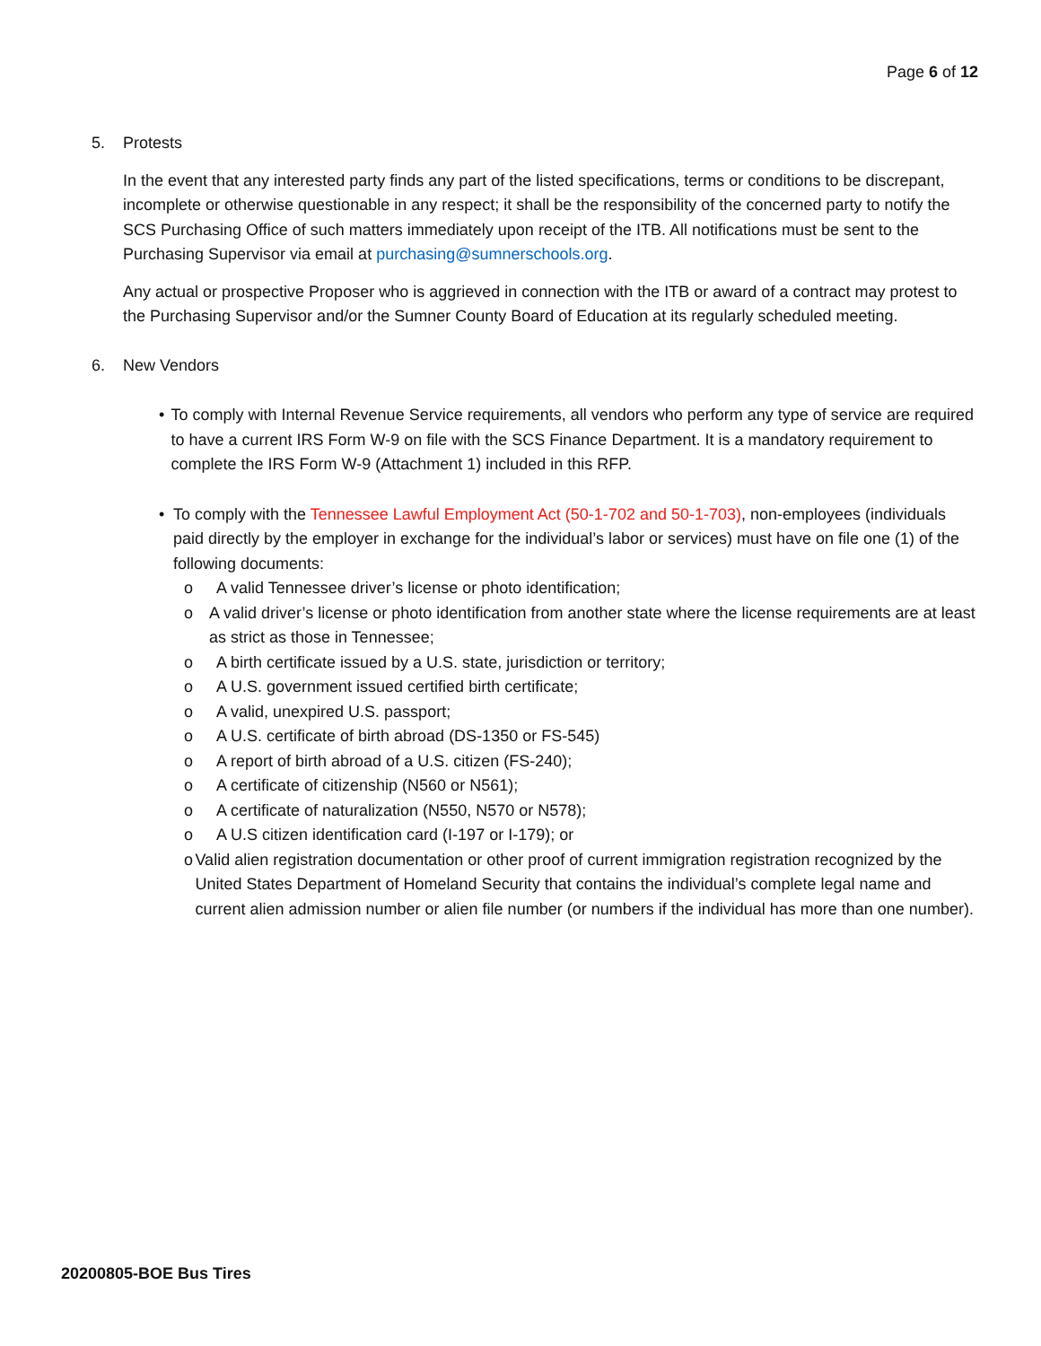Page 6 of 12
5. Protests
In the event that any interested party finds any part of the listed specifications, terms or conditions to be discrepant, incomplete or otherwise questionable in any respect; it shall be the responsibility of the concerned party to notify the SCS Purchasing Office of such matters immediately upon receipt of the ITB. All notifications must be sent to the Purchasing Supervisor via email at purchasing@sumnerschools.org.
Any actual or prospective Proposer who is aggrieved in connection with the ITB or award of a contract may protest to the Purchasing Supervisor and/or the Sumner County Board of Education at its regularly scheduled meeting.
6. New Vendors
• To comply with Internal Revenue Service requirements, all vendors who perform any type of service are required to have a current IRS Form W-9 on file with the SCS Finance Department. It is a mandatory requirement to complete the IRS Form W-9 (Attachment 1) included in this RFP.
• To comply with the Tennessee Lawful Employment Act (50-1-702 and 50-1-703), non-employees (individuals paid directly by the employer in exchange for the individual’s labor or services) must have on file one (1) of the following documents:
o A valid Tennessee driver’s license or photo identification;
o A valid driver’s license or photo identification from another state where the license requirements are at least as strict as those in Tennessee;
o A birth certificate issued by a U.S. state, jurisdiction or territory;
o A U.S. government issued certified birth certificate;
o A valid, unexpired U.S. passport;
o A U.S. certificate of birth abroad (DS-1350 or FS-545)
o A report of birth abroad of a U.S. citizen (FS-240);
o A certificate of citizenship (N560 or N561);
o A certificate of naturalization (N550, N570 or N578);
o A U.S citizen identification card (I-197 or I-179); or
o Valid alien registration documentation or other proof of current immigration registration recognized by the United States Department of Homeland Security that contains the individual’s complete legal name and current alien admission number or alien file number (or numbers if the individual has more than one number).
20200805-BOE Bus Tires